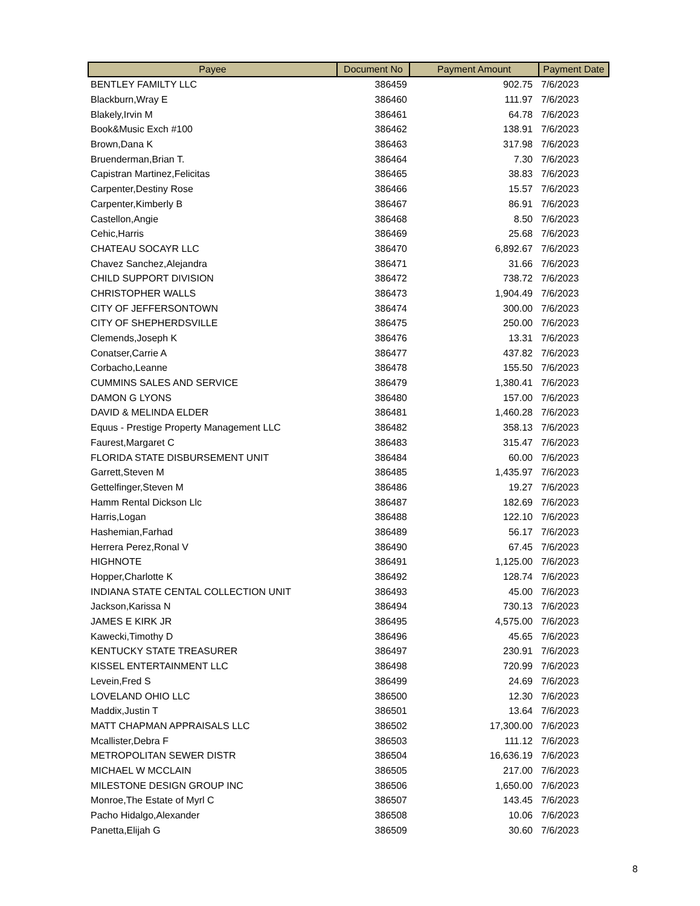| Payee | Document No | Payment Amount | Payment Date |
| --- | --- | --- | --- |
| BENTLEY FAMILTY LLC | 386459 | 902.75 | 7/6/2023 |
| Blackburn,Wray E | 386460 | 111.97 | 7/6/2023 |
| Blakely,Irvin M | 386461 | 64.78 | 7/6/2023 |
| Book&Music Exch #100 | 386462 | 138.91 | 7/6/2023 |
| Brown,Dana K | 386463 | 317.98 | 7/6/2023 |
| Bruenderman,Brian T. | 386464 | 7.30 | 7/6/2023 |
| Capistran Martinez,Felicitas | 386465 | 38.83 | 7/6/2023 |
| Carpenter,Destiny Rose | 386466 | 15.57 | 7/6/2023 |
| Carpenter,Kimberly B | 386467 | 86.91 | 7/6/2023 |
| Castellon,Angie | 386468 | 8.50 | 7/6/2023 |
| Cehic,Harris | 386469 | 25.68 | 7/6/2023 |
| CHATEAU SOCAYR LLC | 386470 | 6,892.67 | 7/6/2023 |
| Chavez Sanchez,Alejandra | 386471 | 31.66 | 7/6/2023 |
| CHILD SUPPORT DIVISION | 386472 | 738.72 | 7/6/2023 |
| CHRISTOPHER WALLS | 386473 | 1,904.49 | 7/6/2023 |
| CITY OF JEFFERSONTOWN | 386474 | 300.00 | 7/6/2023 |
| CITY OF SHEPHERDSVILLE | 386475 | 250.00 | 7/6/2023 |
| Clemends,Joseph K | 386476 | 13.31 | 7/6/2023 |
| Conatser,Carrie A | 386477 | 437.82 | 7/6/2023 |
| Corbacho,Leanne | 386478 | 155.50 | 7/6/2023 |
| CUMMINS SALES AND SERVICE | 386479 | 1,380.41 | 7/6/2023 |
| DAMON G LYONS | 386480 | 157.00 | 7/6/2023 |
| DAVID & MELINDA ELDER | 386481 | 1,460.28 | 7/6/2023 |
| Equus - Prestige Property Management LLC | 386482 | 358.13 | 7/6/2023 |
| Faurest,Margaret C | 386483 | 315.47 | 7/6/2023 |
| FLORIDA STATE DISBURSEMENT UNIT | 386484 | 60.00 | 7/6/2023 |
| Garrett,Steven M | 386485 | 1,435.97 | 7/6/2023 |
| Gettelfinger,Steven M | 386486 | 19.27 | 7/6/2023 |
| Hamm Rental Dickson Llc | 386487 | 182.69 | 7/6/2023 |
| Harris,Logan | 386488 | 122.10 | 7/6/2023 |
| Hashemian,Farhad | 386489 | 56.17 | 7/6/2023 |
| Herrera Perez,Ronal V | 386490 | 67.45 | 7/6/2023 |
| HIGHNOTE | 386491 | 1,125.00 | 7/6/2023 |
| Hopper,Charlotte K | 386492 | 128.74 | 7/6/2023 |
| INDIANA STATE CENTAL COLLECTION UNIT | 386493 | 45.00 | 7/6/2023 |
| Jackson,Karissa N | 386494 | 730.13 | 7/6/2023 |
| JAMES E KIRK JR | 386495 | 4,575.00 | 7/6/2023 |
| Kawecki,Timothy D | 386496 | 45.65 | 7/6/2023 |
| KENTUCKY STATE TREASURER | 386497 | 230.91 | 7/6/2023 |
| KISSEL ENTERTAINMENT LLC | 386498 | 720.99 | 7/6/2023 |
| Levein,Fred S | 386499 | 24.69 | 7/6/2023 |
| LOVELAND OHIO LLC | 386500 | 12.30 | 7/6/2023 |
| Maddix,Justin T | 386501 | 13.64 | 7/6/2023 |
| MATT CHAPMAN APPRAISALS LLC | 386502 | 17,300.00 | 7/6/2023 |
| Mcallister,Debra F | 386503 | 111.12 | 7/6/2023 |
| METROPOLITAN SEWER DISTR | 386504 | 16,636.19 | 7/6/2023 |
| MICHAEL W MCCLAIN | 386505 | 217.00 | 7/6/2023 |
| MILESTONE DESIGN GROUP INC | 386506 | 1,650.00 | 7/6/2023 |
| Monroe,The Estate of Myrl C | 386507 | 143.45 | 7/6/2023 |
| Pacho Hidalgo,Alexander | 386508 | 10.06 | 7/6/2023 |
| Panetta,Elijah G | 386509 | 30.60 | 7/6/2023 |
8